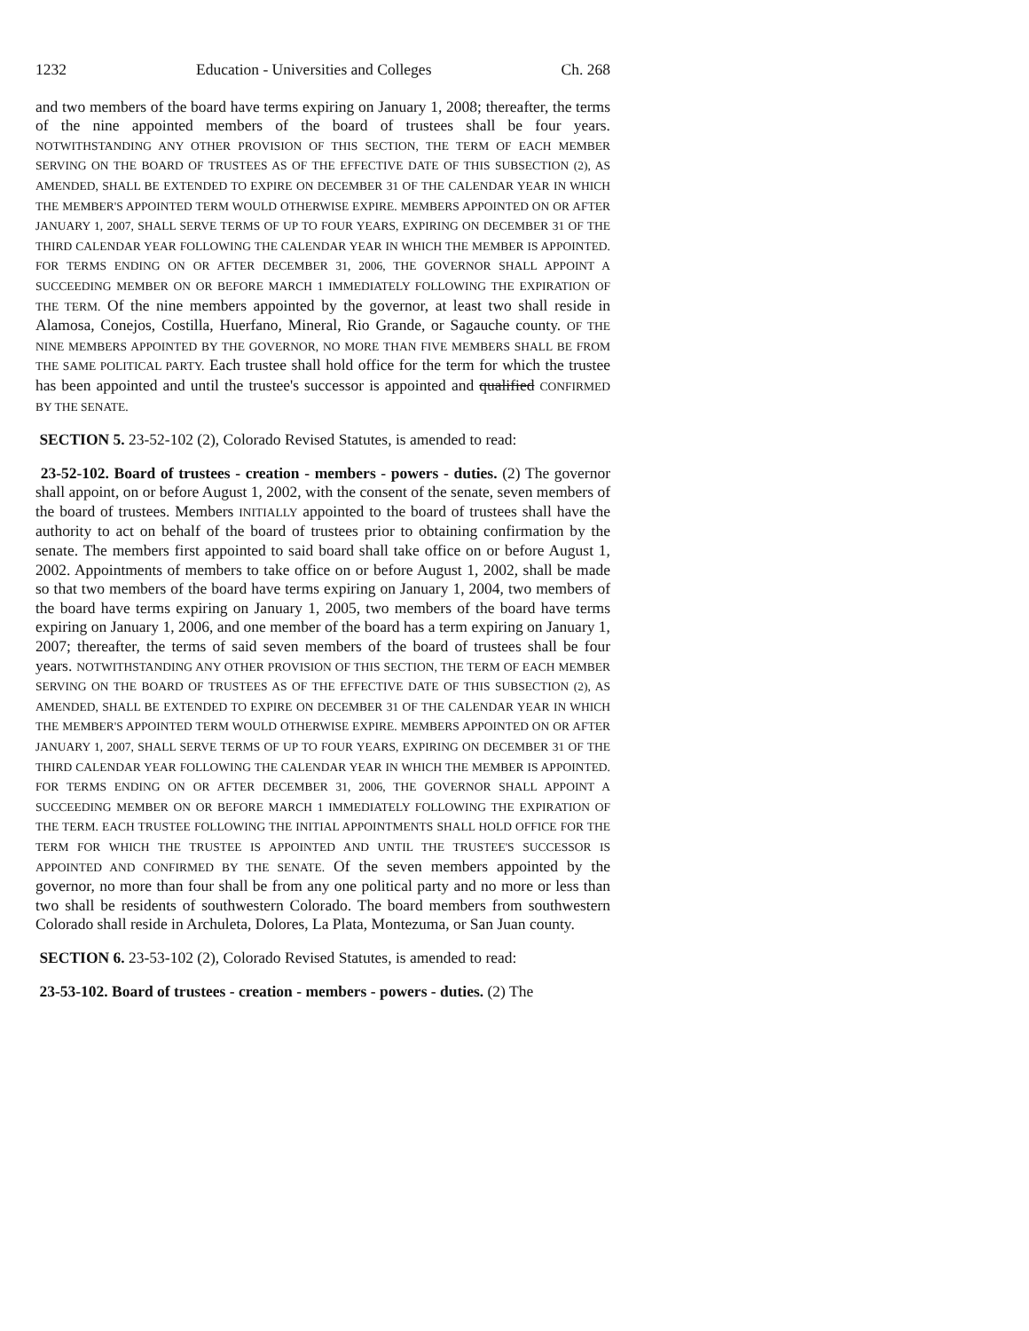1232 Education - Universities and Colleges Ch. 268
and two members of the board have terms expiring on January 1, 2008; thereafter, the terms of the nine appointed members of the board of trustees shall be four years. NOTWITHSTANDING ANY OTHER PROVISION OF THIS SECTION, THE TERM OF EACH MEMBER SERVING ON THE BOARD OF TRUSTEES AS OF THE EFFECTIVE DATE OF THIS SUBSECTION (2), AS AMENDED, SHALL BE EXTENDED TO EXPIRE ON DECEMBER 31 OF THE CALENDAR YEAR IN WHICH THE MEMBER'S APPOINTED TERM WOULD OTHERWISE EXPIRE. MEMBERS APPOINTED ON OR AFTER JANUARY 1, 2007, SHALL SERVE TERMS OF UP TO FOUR YEARS, EXPIRING ON DECEMBER 31 OF THE THIRD CALENDAR YEAR FOLLOWING THE CALENDAR YEAR IN WHICH THE MEMBER IS APPOINTED. FOR TERMS ENDING ON OR AFTER DECEMBER 31, 2006, THE GOVERNOR SHALL APPOINT A SUCCEEDING MEMBER ON OR BEFORE MARCH 1 IMMEDIATELY FOLLOWING THE EXPIRATION OF THE TERM. Of the nine members appointed by the governor, at least two shall reside in Alamosa, Conejos, Costilla, Huerfano, Mineral, Rio Grande, or Sagauche county. OF THE NINE MEMBERS APPOINTED BY THE GOVERNOR, NO MORE THAN FIVE MEMBERS SHALL BE FROM THE SAME POLITICAL PARTY. Each trustee shall hold office for the term for which the trustee has been appointed and until the trustee's successor is appointed and qualified CONFIRMED BY THE SENATE.
SECTION 5. 23-52-102 (2), Colorado Revised Statutes, is amended to read:
23-52-102. Board of trustees - creation - members - powers - duties. (2) The governor shall appoint, on or before August 1, 2002, with the consent of the senate, seven members of the board of trustees. Members INITIALLY appointed to the board of trustees shall have the authority to act on behalf of the board of trustees prior to obtaining confirmation by the senate. The members first appointed to said board shall take office on or before August 1, 2002. Appointments of members to take office on or before August 1, 2002, shall be made so that two members of the board have terms expiring on January 1, 2004, two members of the board have terms expiring on January 1, 2005, two members of the board have terms expiring on January 1, 2006, and one member of the board has a term expiring on January 1, 2007; thereafter, the terms of said seven members of the board of trustees shall be four years. NOTWITHSTANDING ANY OTHER PROVISION OF THIS SECTION, THE TERM OF EACH MEMBER SERVING ON THE BOARD OF TRUSTEES AS OF THE EFFECTIVE DATE OF THIS SUBSECTION (2), AS AMENDED, SHALL BE EXTENDED TO EXPIRE ON DECEMBER 31 OF THE CALENDAR YEAR IN WHICH THE MEMBER'S APPOINTED TERM WOULD OTHERWISE EXPIRE. MEMBERS APPOINTED ON OR AFTER JANUARY 1, 2007, SHALL SERVE TERMS OF UP TO FOUR YEARS, EXPIRING ON DECEMBER 31 OF THE THIRD CALENDAR YEAR FOLLOWING THE CALENDAR YEAR IN WHICH THE MEMBER IS APPOINTED. FOR TERMS ENDING ON OR AFTER DECEMBER 31, 2006, THE GOVERNOR SHALL APPOINT A SUCCEEDING MEMBER ON OR BEFORE MARCH 1 IMMEDIATELY FOLLOWING THE EXPIRATION OF THE TERM. EACH TRUSTEE FOLLOWING THE INITIAL APPOINTMENTS SHALL HOLD OFFICE FOR THE TERM FOR WHICH THE TRUSTEE IS APPOINTED AND UNTIL THE TRUSTEE'S SUCCESSOR IS APPOINTED AND CONFIRMED BY THE SENATE. Of the seven members appointed by the governor, no more than four shall be from any one political party and no more or less than two shall be residents of southwestern Colorado. The board members from southwestern Colorado shall reside in Archuleta, Dolores, La Plata, Montezuma, or San Juan county.
SECTION 6. 23-53-102 (2), Colorado Revised Statutes, is amended to read:
23-53-102. Board of trustees - creation - members - powers - duties. (2) The